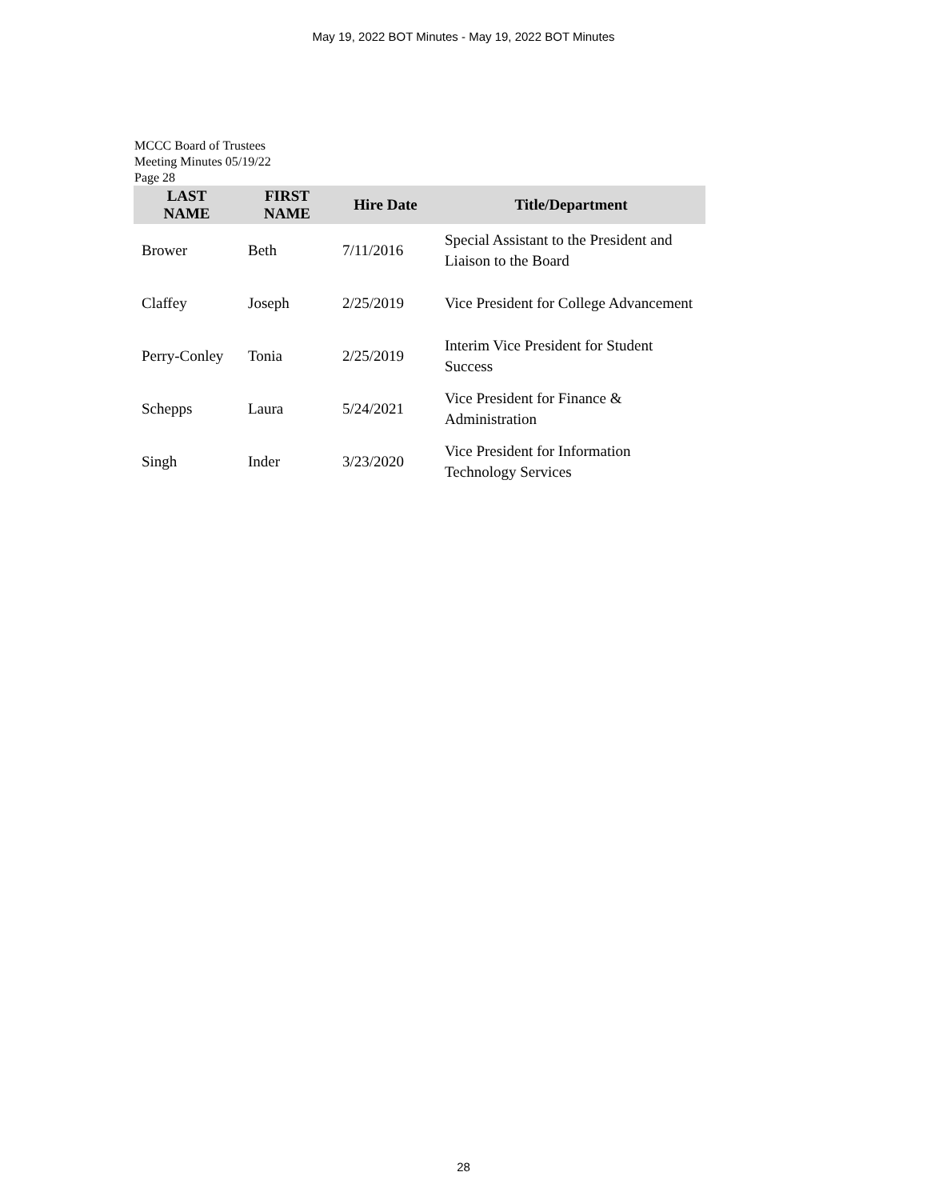May 19, 2022 BOT Minutes - May 19, 2022 BOT Minutes
MCCC Board of Trustees
Meeting Minutes 05/19/22
Page 28
| LAST NAME | FIRST NAME | Hire Date | Title/Department |
| --- | --- | --- | --- |
| Brower | Beth | 7/11/2016 | Special Assistant to the President and Liaison to the Board |
| Claffey | Joseph | 2/25/2019 | Vice President for College Advancement |
| Perry-Conley | Tonia | 2/25/2019 | Interim Vice President for Student Success |
| Schepps | Laura | 5/24/2021 | Vice President for Finance & Administration |
| Singh | Inder | 3/23/2020 | Vice President for Information Technology Services |
28